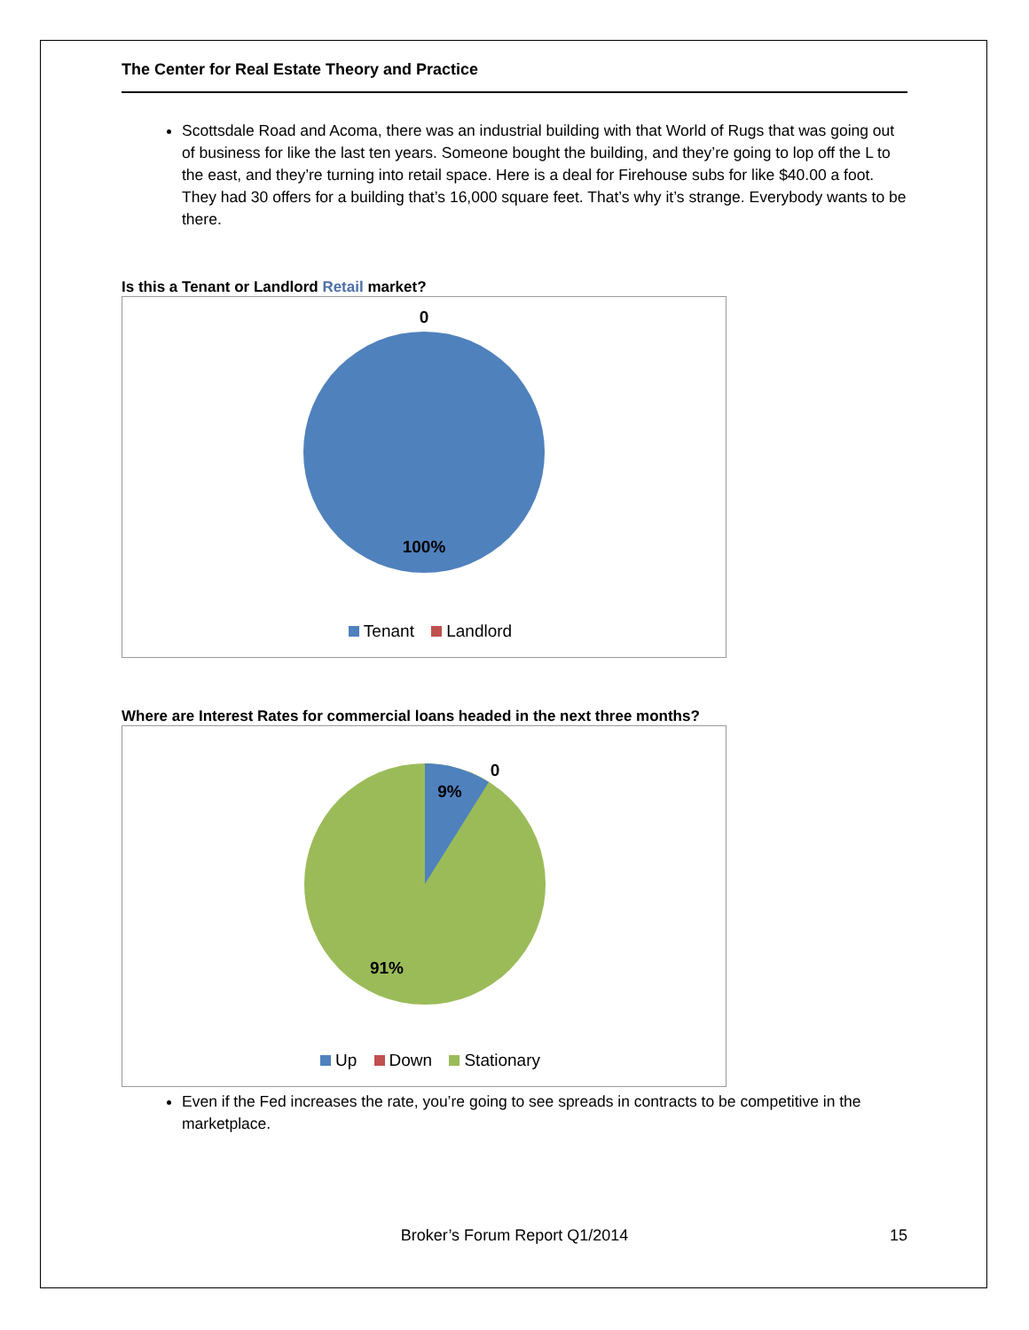The Center for Real Estate Theory and Practice
Scottsdale Road and Acoma, there was an industrial building with that World of Rugs that was going out of business for like the last ten years. Someone bought the building, and they’re going to lop off the L to the east, and they’re turning into retail space. Here is a deal for Firehouse subs for like $40.00 a foot. They had 30 offers for a building that’s 16,000 square feet. That’s why it’s strange. Everybody wants to be there.
Is this a Tenant or Landlord Retail market?
0
100%
Tenant Landlord
Where are Interest Rates for commercial loans headed in the next three months?
9%
0
91%
Up Down Stationary
Even if the Fed increases the rate, you’re going to see spreads in contracts to be competitive in the marketplace.
Broker’s Forum Report Q1/2014 15